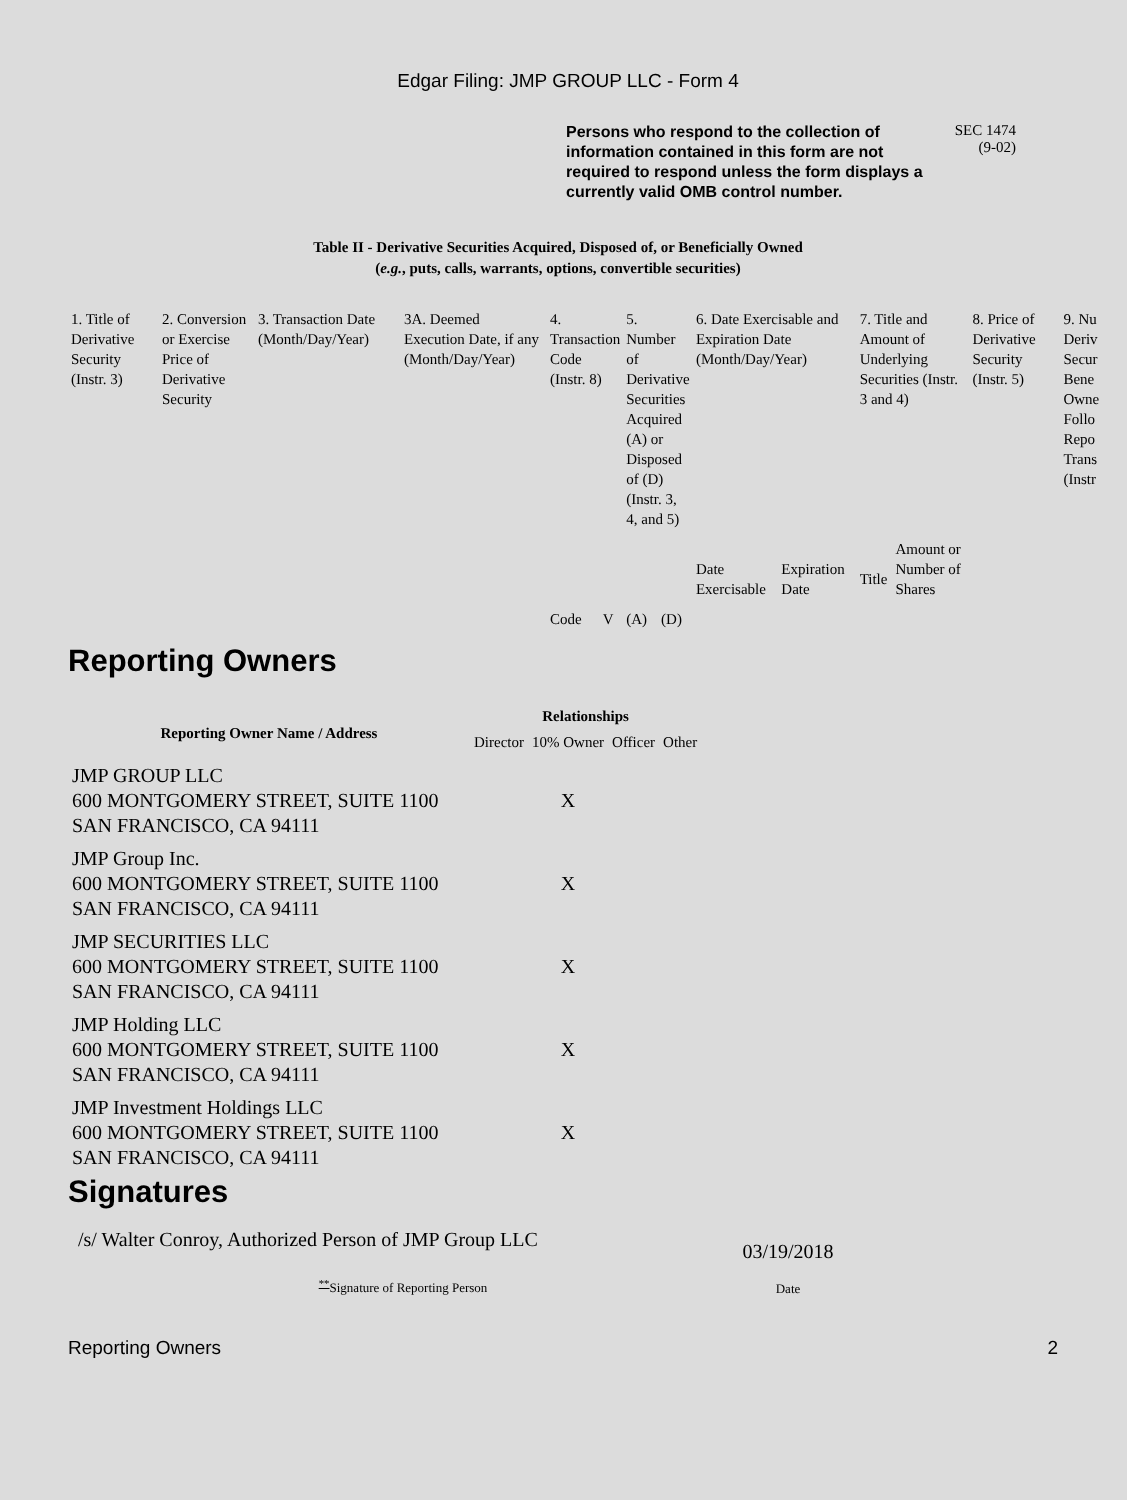Edgar Filing: JMP GROUP LLC - Form 4
Persons who respond to the collection of information contained in this form are not required to respond unless the form displays a currently valid OMB control number.
SEC 1474
(9-02)
Table II - Derivative Securities Acquired, Disposed of, or Beneficially Owned
(e.g., puts, calls, warrants, options, convertible securities)
| 1. Title of Derivative Security (Instr. 3) | 2. Conversion or Exercise Price of Derivative Security | 3. Transaction Date (Month/Day/Year) | 3A. Deemed Execution Date, if any (Month/Day/Year) | 4. Transaction Code (Instr. 8) | | 5. Number of Derivative Securities Acquired (A) or Disposed of (D) (Instr. 3, 4, and 5) | | 6. Date Exercisable and Expiration Date (Month/Day/Year) | | 7. Title and Amount of Underlying Securities (Instr. 3 and 4) | | 8. Price of Derivative Security (Instr. 5) | 9. Nu Deriv Secur Bene Owne Follo Repo Trans (Instr |
| | | | | Code | V | (A) | (D) | Date Exercisable | Expiration Date | Title | Amount or Number of Shares | | |
Reporting Owners
| Reporting Owner Name / Address | Relationships | | | |
| --- | --- | --- | --- | --- |
| | Director | 10% Owner | Officer | Other |
| JMP GROUP LLC 600 MONTGOMERY STREET, SUITE 1100 SAN FRANCISCO, CA 94111 | | X | | |
| JMP Group Inc. 600 MONTGOMERY STREET, SUITE 1100 SAN FRANCISCO, CA 94111 | | X | | |
| JMP SECURITIES LLC 600 MONTGOMERY STREET, SUITE 1100 SAN FRANCISCO, CA 94111 | | X | | |
| JMP Holding LLC 600 MONTGOMERY STREET, SUITE 1100 SAN FRANCISCO, CA 94111 | | X | | |
| JMP Investment Holdings LLC 600 MONTGOMERY STREET, SUITE 1100 SAN FRANCISCO, CA 94111 | | X | | |
Signatures
/s/ Walter Conroy, Authorized Person of JMP Group LLC
<sup>**</sup> Signature of Reporting Person
03/19/2018
Date
Reporting Owners 2